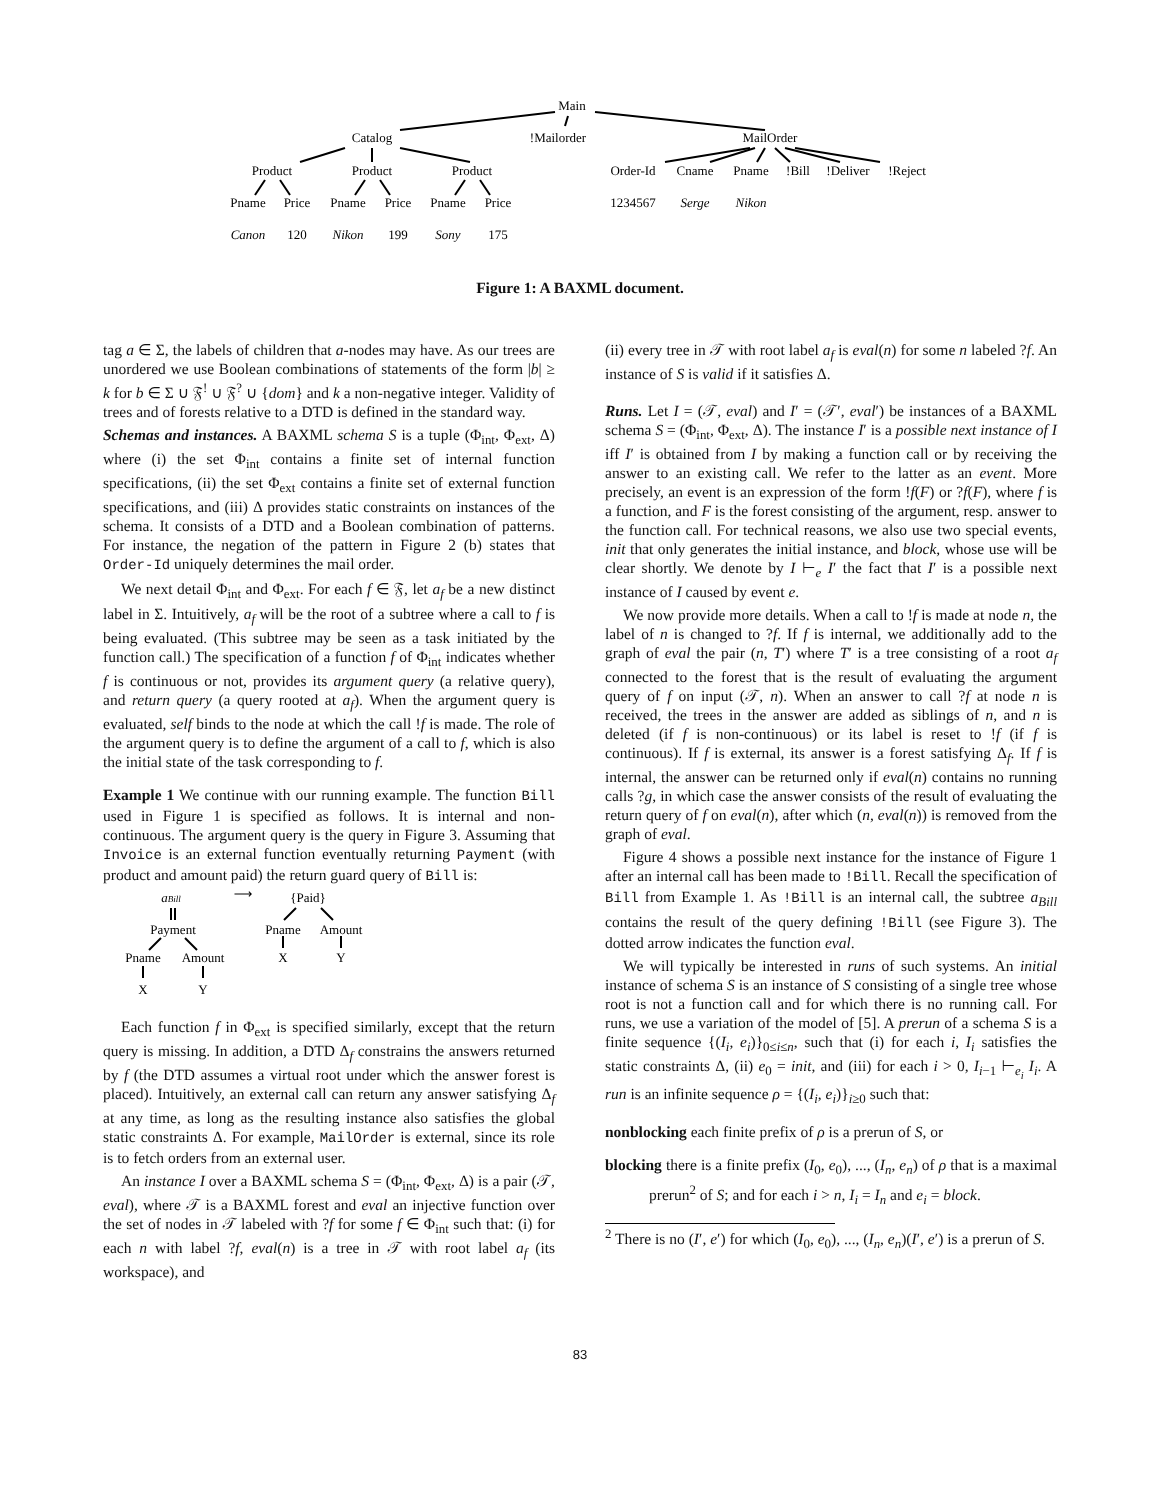Main
Catalog
!Mailorder
MailOrder
Product
Product
Product
Order-Id
Cname
Pname
!Bill
!Deliver
!Reject
Pname
Price
Pname
Price
Pname
Price
1234567
Serge
Nikon
Canon
120
Nikon
199
Sony
175
Figure 1: A BAXML document.
tag a ∈ Σ, the labels of children that a-nodes may have. As our trees are unordered we use Boolean combinations of statements of the form |b| ≥ k for b ∈ Σ ∪ 𝔉<sup>!</sup> ∪ 𝔉<sup>?</sup> ∪ {dom} and k a non-negative integer. Validity of trees and of forests relative to a DTD is defined in the standard way.
Schemas and instances. A BAXML schema S is a tuple (Φ<sub>int</sub>, Φ<sub>ext</sub>, Δ) where (i) the set Φ<sub>int</sub> contains a finite set of internal function specifications, (ii) the set Φ<sub>ext</sub> contains a finite set of external function specifications, and (iii) Δ provides static constraints on instances of the schema. It consists of a DTD and a Boolean combination of patterns. For instance, the negation of the pattern in Figure 2 (b) states that Order-Id uniquely determines the mail order.
We next detail Φ<sub>int</sub> and Φ<sub>ext</sub>. For each f ∈ 𝔉, let a<sub>f</sub> be a new distinct label in Σ. Intuitively, a<sub>f</sub> will be the root of a subtree where a call to f is being evaluated. (This subtree may be seen as a task initiated by the function call.) The specification of a function f of Φ<sub>int</sub> indicates whether f is continuous or not, provides its argument query (a relative query), and return query (a query rooted at a<sub>f</sub>). When the argument query is evaluated, self binds to the node at which the call !f is made. The role of the argument query is to define the argument of a call to f, which is also the initial state of the task corresponding to f.
Example 1 We continue with our running example. The function Bill used in Figure 1 is specified as follows. It is internal and non-continuous. The argument query is the query in Figure 3. Assuming that Invoice is an external function eventually returning Payment (with product and amount paid) the return guard query of Bill is:
aBill
⟶
{Paid}
Payment
Pname
Amount
Pname
Amount
X
Y
X
Y
Each function f in Φ<sub>ext</sub> is specified similarly, except that the return query is missing. In addition, a DTD Δ<sub>f</sub> constrains the answers returned by f (the DTD assumes a virtual root under which the answer forest is placed). Intuitively, an external call can return any answer satisfying Δ<sub>f</sub> at any time, as long as the resulting instance also satisfies the global static constraints Δ. For example, MailOrder is external, since its role is to fetch orders from an external user.
An instance I over a BAXML schema S = (Φ<sub>int</sub>, Φ<sub>ext</sub>, Δ) is a pair (𝒯, eval), where 𝒯 is a BAXML forest and eval an injective function over the set of nodes in 𝒯 labeled with ?f for some f ∈ Φ<sub>int</sub> such that: (i) for each n with label ?f, eval(n) is a tree in 𝒯 with root label a<sub>f</sub> (its workspace), and
(ii) every tree in 𝒯 with root label a<sub>f</sub> is eval(n) for some n labeled ?f. An instance of S is valid if it satisfies Δ.
Runs. Let I = (𝒯, eval) and I′ = (𝒯′, eval′) be instances of a BAXML schema S = (Φ<sub>int</sub>, Φ<sub>ext</sub>, Δ). The instance I′ is a possible next instance of I iff I′ is obtained from I by making a function call or by receiving the answer to an existing call. We refer to the latter as an event. More precisely, an event is an expression of the form !f(F) or ?f(F), where f is a function, and F is the forest consisting of the argument, resp. answer to the function call. For technical reasons, we also use two special events, init that only generates the initial instance, and block, whose use will be clear shortly. We denote by I ⊢<sub>e</sub> I′ the fact that I′ is a possible next instance of I caused by event e.
We now provide more details. When a call to !f is made at node n, the label of n is changed to ?f. If f is internal, we additionally add to the graph of eval the pair (n, T′) where T′ is a tree consisting of a root a<sub>f</sub> connected to the forest that is the result of evaluating the argument query of f on input (𝒯, n). When an answer to call ?f at node n is received, the trees in the answer are added as siblings of n, and n is deleted (if f is non-continuous) or its label is reset to !f (if f is continuous). If f is external, its answer is a forest satisfying Δ<sub>f</sub>. If f is internal, the answer can be returned only if eval(n) contains no running calls ?g, in which case the answer consists of the result of evaluating the return query of f on eval(n), after which (n, eval(n)) is removed from the graph of eval.
Figure 4 shows a possible next instance for the instance of Figure 1 after an internal call has been made to !Bill. Recall the specification of Bill from Example 1. As !Bill is an internal call, the subtree a<sub>Bill</sub> contains the result of the query defining !Bill (see Figure 3). The dotted arrow indicates the function eval.
We will typically be interested in runs of such systems. An initial instance of schema S is an instance of S consisting of a single tree whose root is not a function call and for which there is no running call. For runs, we use a variation of the model of [5]. A prerun of a schema S is a finite sequence {(I<sub>i</sub>, e<sub>i</sub>)}<sub>0≤i≤n</sub>, such that (i) for each i, I<sub>i</sub> satisfies the static constraints Δ, (ii) e<sub>0</sub> = init, and (iii) for each i > 0, I<sub>i−1</sub> ⊢<sub>e<sub>i</sub></sub> I<sub>i</sub>. A run is an infinite sequence ρ = {(I<sub>i</sub>, e<sub>i</sub>)}<sub>i≥0</sub> such that:
nonblocking each finite prefix of ρ is a prerun of S, or
blocking there is a finite prefix (I<sub>0</sub>, e<sub>0</sub>), ..., (I<sub>n</sub>, e<sub>n</sub>) of ρ that is a maximal prerun<sup>2</sup> of S; and for each i > n, I<sub>i</sub> = I<sub>n</sub> and e<sub>i</sub> = block.
<sup>2</sup> There is no (I′, e′) for which (I<sub>0</sub>, e<sub>0</sub>), ..., (I<sub>n</sub>, e<sub>n</sub>)(I′, e′) is a prerun of S.
83